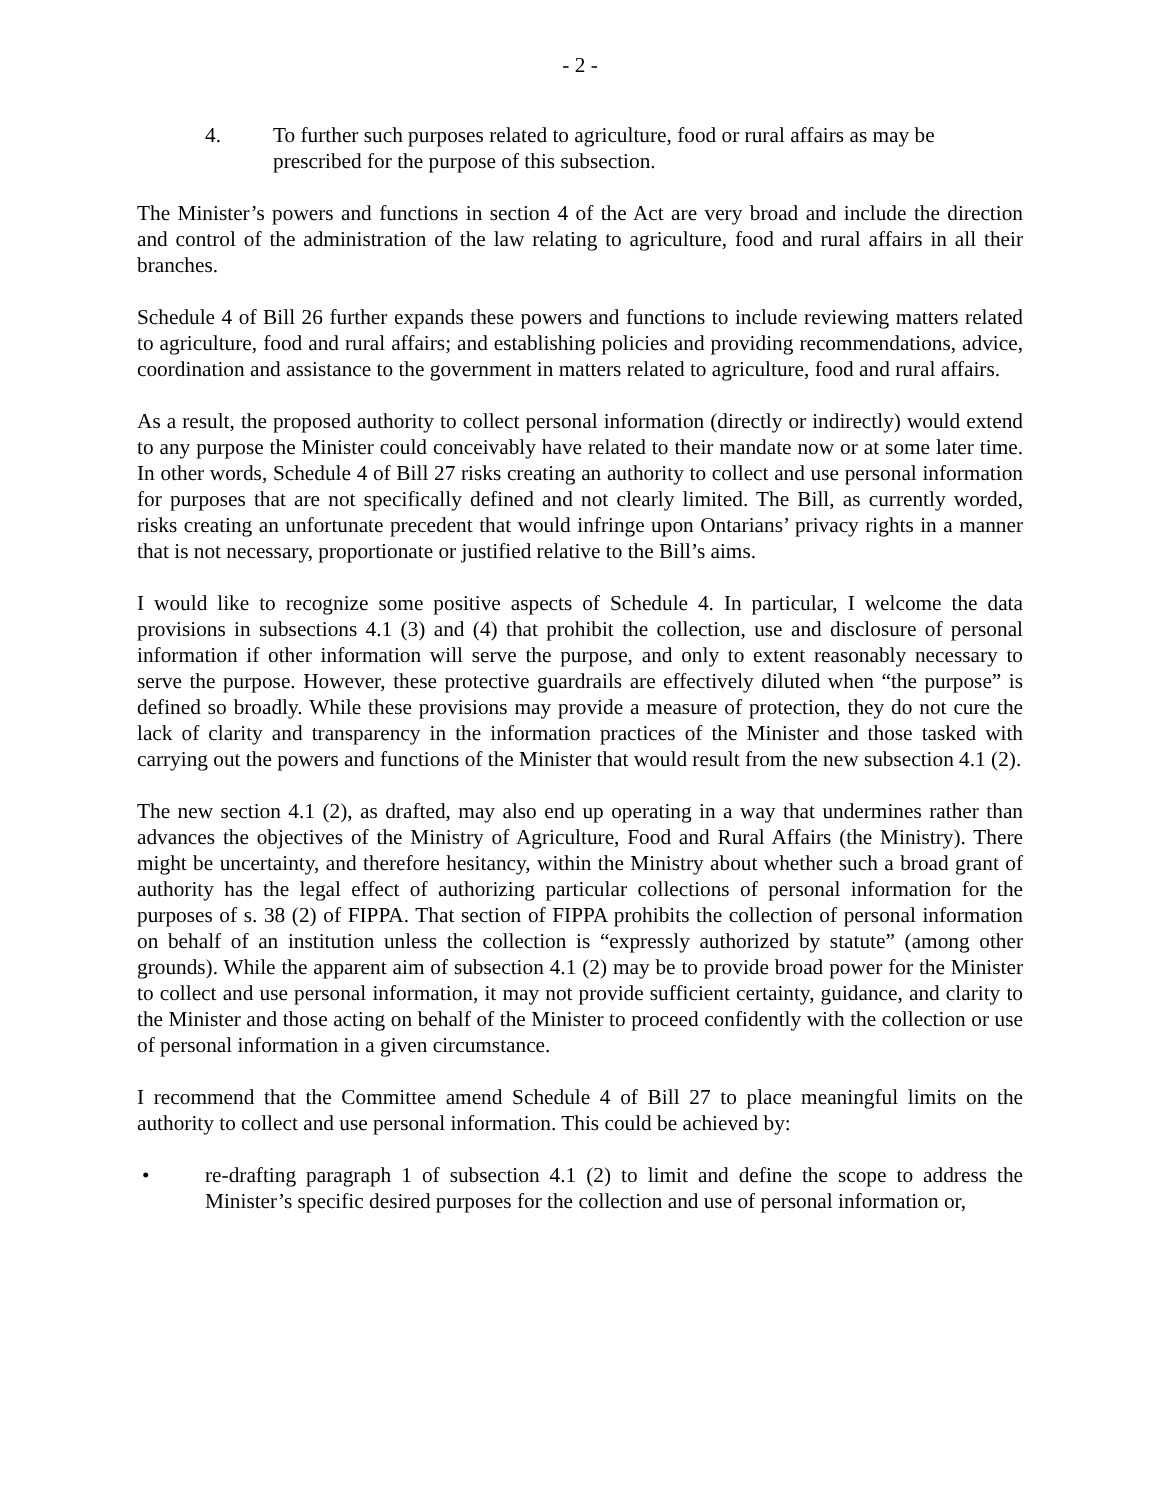- 2 -
4. To further such purposes related to agriculture, food or rural affairs as may be prescribed for the purpose of this subsection.
The Minister’s powers and functions in section 4 of the Act are very broad and include the direction and control of the administration of the law relating to agriculture, food and rural affairs in all their branches.
Schedule 4 of Bill 26 further expands these powers and functions to include reviewing matters related to agriculture, food and rural affairs; and establishing policies and providing recommendations, advice, coordination and assistance to the government in matters related to agriculture, food and rural affairs.
As a result, the proposed authority to collect personal information (directly or indirectly) would extend to any purpose the Minister could conceivably have related to their mandate now or at some later time. In other words, Schedule 4 of Bill 27 risks creating an authority to collect and use personal information for purposes that are not specifically defined and not clearly limited. The Bill, as currently worded, risks creating an unfortunate precedent that would infringe upon Ontarians’ privacy rights in a manner that is not necessary, proportionate or justified relative to the Bill’s aims.
I would like to recognize some positive aspects of Schedule 4. In particular, I welcome the data provisions in subsections 4.1 (3) and (4) that prohibit the collection, use and disclosure of personal information if other information will serve the purpose, and only to extent reasonably necessary to serve the purpose. However, these protective guardrails are effectively diluted when “the purpose” is defined so broadly. While these provisions may provide a measure of protection, they do not cure the lack of clarity and transparency in the information practices of the Minister and those tasked with carrying out the powers and functions of the Minister that would result from the new subsection 4.1 (2).
The new section 4.1 (2), as drafted, may also end up operating in a way that undermines rather than advances the objectives of the Ministry of Agriculture, Food and Rural Affairs (the Ministry). There might be uncertainty, and therefore hesitancy, within the Ministry about whether such a broad grant of authority has the legal effect of authorizing particular collections of personal information for the purposes of s. 38 (2) of FIPPA. That section of FIPPA prohibits the collection of personal information on behalf of an institution unless the collection is “expressly authorized by statute” (among other grounds). While the apparent aim of subsection 4.1 (2) may be to provide broad power for the Minister to collect and use personal information, it may not provide sufficient certainty, guidance, and clarity to the Minister and those acting on behalf of the Minister to proceed confidently with the collection or use of personal information in a given circumstance.
I recommend that the Committee amend Schedule 4 of Bill 27 to place meaningful limits on the authority to collect and use personal information. This could be achieved by:
• re-drafting paragraph 1 of subsection 4.1 (2) to limit and define the scope to address the Minister’s specific desired purposes for the collection and use of personal information or,